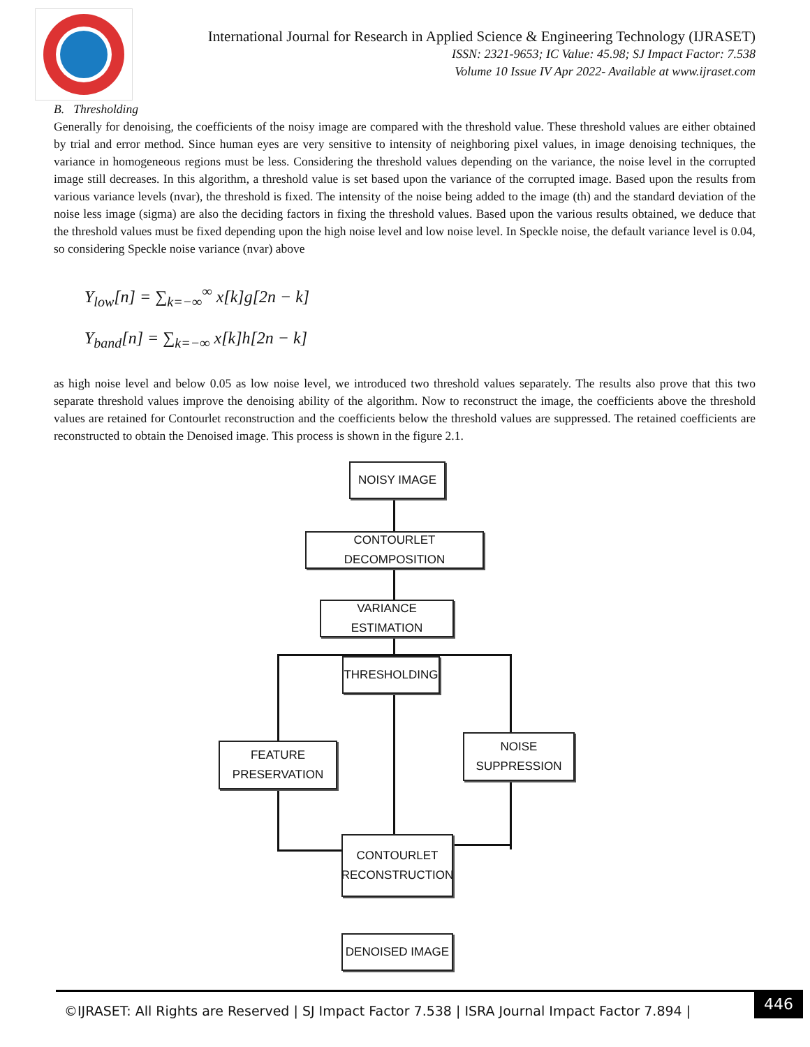International Journal for Research in Applied Science & Engineering Technology (IJRASET)
ISSN: 2321-9653; IC Value: 45.98; SJ Impact Factor: 7.538
Volume 10 Issue IV Apr 2022- Available at www.ijraset.com
B. Thresholding
Generally for denoising, the coefficients of the noisy image are compared with the threshold value. These threshold values are either obtained by trial and error method. Since human eyes are very sensitive to intensity of neighboring pixel values, in image denoising techniques, the variance in homogeneous regions must be less. Considering the threshold values depending on the variance, the noise level in the corrupted image still decreases. In this algorithm, a threshold value is set based upon the variance of the corrupted image. Based upon the results from various variance levels (nvar), the threshold is fixed. The intensity of the noise being added to the image (th) and the standard deviation of the noise less image (sigma) are also the deciding factors in fixing the threshold values. Based upon the various results obtained, we deduce that the threshold values must be fixed depending upon the high noise level and low noise level. In Speckle noise, the default variance level is 0.04, so considering Speckle noise variance (nvar) above
Y<sub>low</sub>[n] = ∑<sub>k=−∞</sub><sup>∞</sup> x[k]g[2n − k]
Y<sub>band</sub>[n] = ∑<sub>k=−∞</sub> x[k]h[2n − k]
as high noise level and below 0.05 as low noise level, we introduced two threshold values separately. The results also prove that this two separate threshold values improve the denoising ability of the algorithm. Now to reconstruct the image, the coefficients above the threshold values are retained for Contourlet reconstruction and the coefficients below the threshold values are suppressed. The retained coefficients are reconstructed to obtain the Denoised image. This process is shown in the figure 2.1.
NOISY IMAGE
CONTOURLET DECOMPOSITION
VARIANCE ESTIMATION
THRESHOLDING
FEATURE
PRESERVATION
NOISE
SUPPRESSION
CONTOURLET
RECONSTRUCTION
DENOISED IMAGE
©IJRASET: All Rights are Reserved | SJ Impact Factor 7.538 | ISRA Journal Impact Factor 7.894 |
446